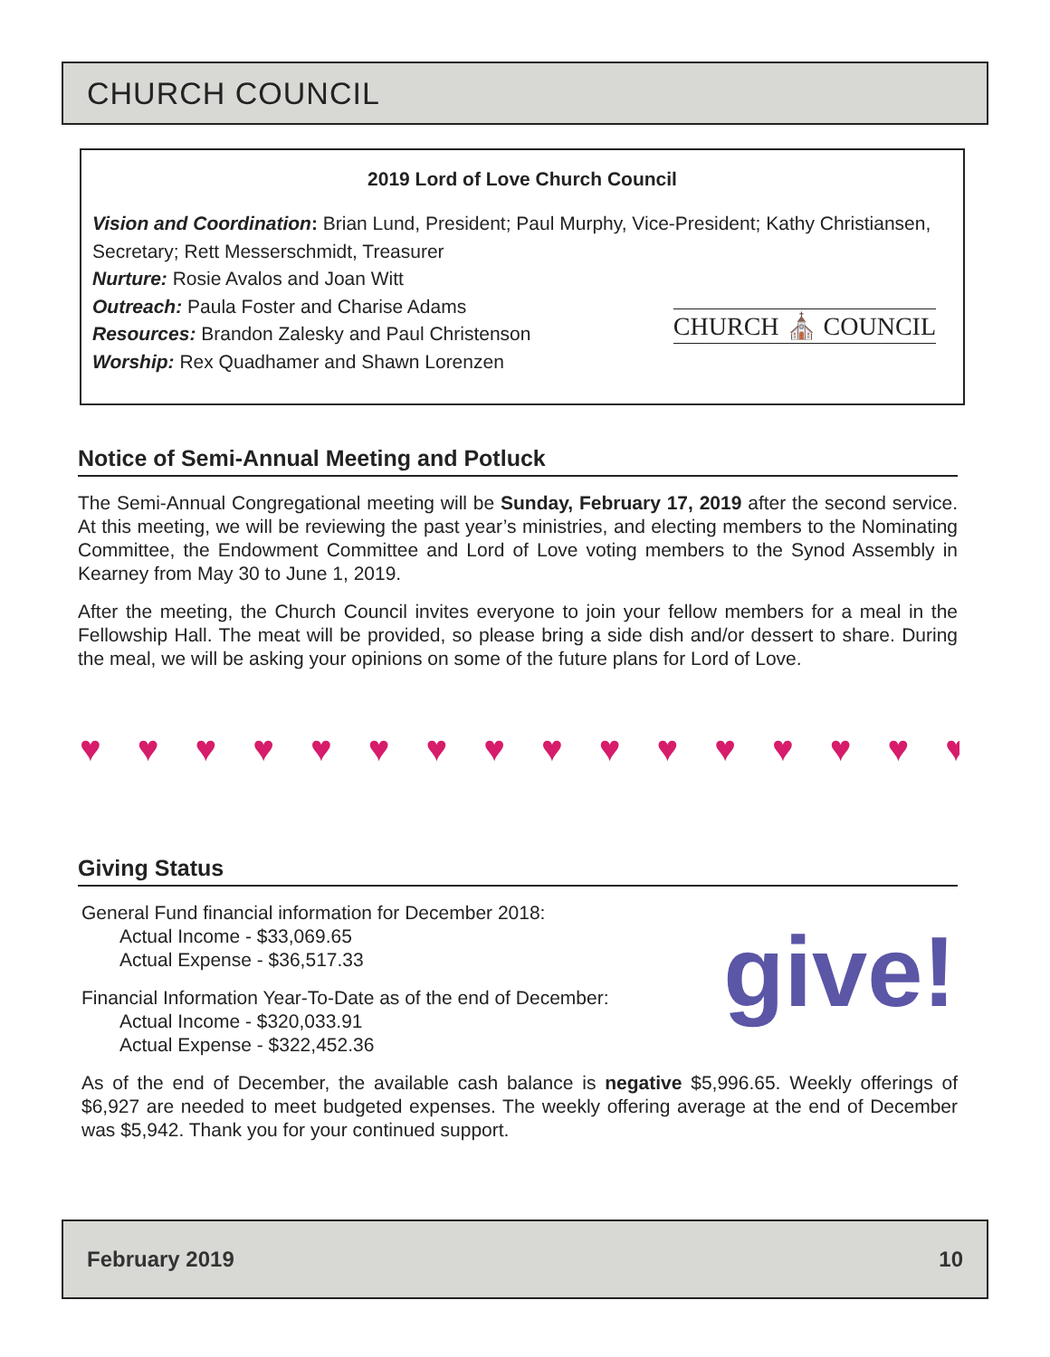CHURCH COUNCIL
2019 Lord of Love Church Council
Vision and Coordination: Brian Lund, President; Paul Murphy, Vice-President; Kathy Christiansen, Secretary; Rett Messerschmidt, Treasurer
Nurture: Rosie Avalos and Joan Witt
Outreach: Paula Foster and Charise Adams
Resources: Brandon Zalesky and Paul Christenson
Worship: Rex Quadhamer and Shawn Lorenzen
CHURCH ⛪ COUNCIL
Notice of Semi-Annual Meeting and Potluck
The Semi-Annual Congregational meeting will be Sunday, February 17, 2019 after the second service. At this meeting, we will be reviewing the past year’s ministries, and electing members to the Nominating Committee, the Endowment Committee and Lord of Love voting members to the Synod Assembly in Kearney from May 30 to June 1, 2019.
After the meeting, the Church Council invites everyone to join your fellow members for a meal in the Fellowship Hall. The meat will be provided, so please bring a side dish and/or dessert to share. During the meal, we will be asking your opinions on some of the future plans for Lord of Love.
♥♥♥♥♥♥♥♥♥♥♥♥♥♥♥♥
Giving Status
General Fund financial information for December 2018:
  Actual Income - $33,069.65
  Actual Expense - $36,517.33
Financial Information Year-To-Date as of the end of December:
  Actual Income - $320,033.91
  Actual Expense - $322,452.36
As of the end of December, the available cash balance is negative $5,996.65. Weekly offerings of $6,927 are needed to meet budgeted expenses. The weekly offering average at the end of December was $5,942. Thank you for your continued support.
give!
February 2019 10